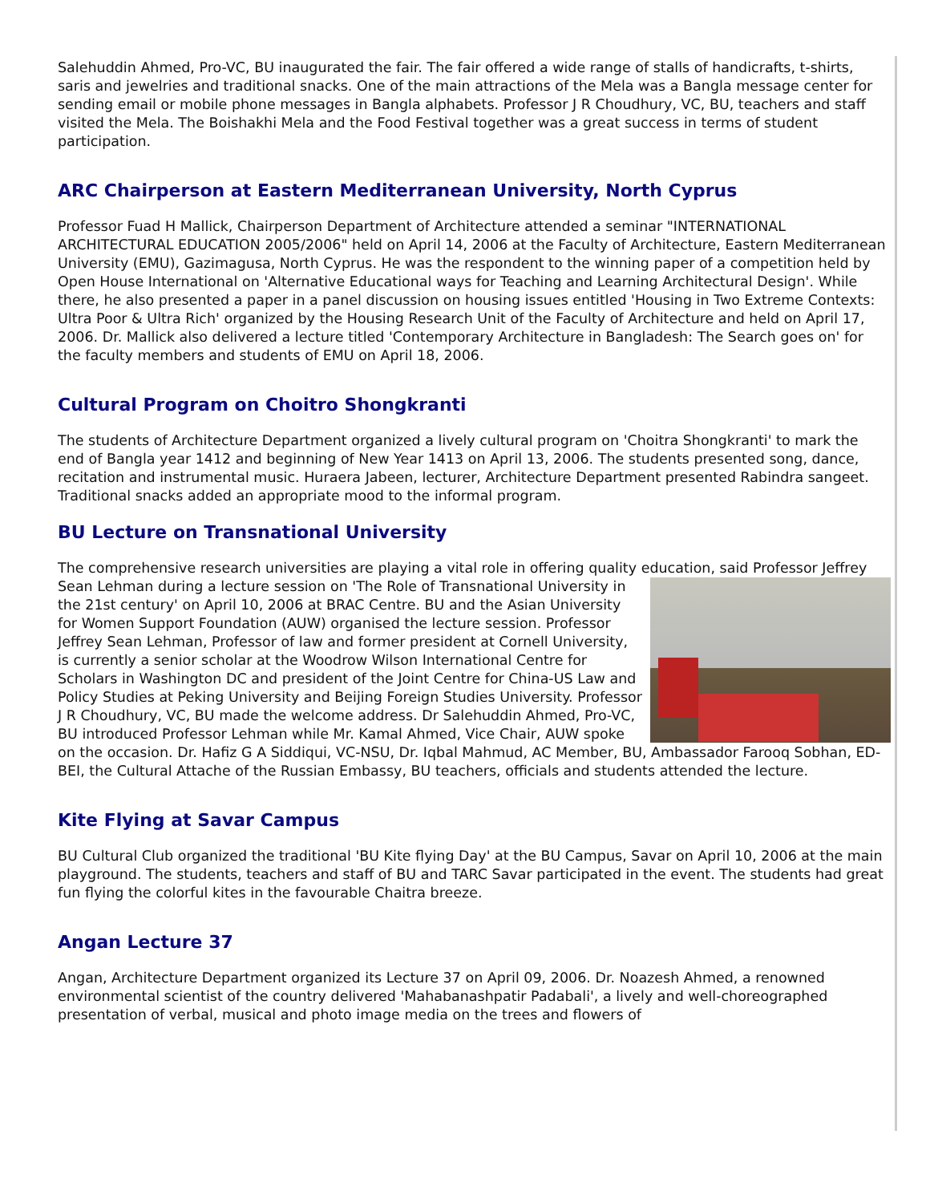Salehuddin Ahmed, Pro-VC, BU inaugurated the fair. The fair offered a wide range of stalls of handicrafts, t-shirts, saris and jewelries and traditional snacks. One of the main attractions of the Mela was a Bangla message center for sending email or mobile phone messages in Bangla alphabets. Professor J R Choudhury, VC, BU, teachers and staff visited the Mela. The Boishakhi Mela and the Food Festival together was a great success in terms of student participation.
ARC Chairperson at Eastern Mediterranean University, North Cyprus
Professor Fuad H Mallick, Chairperson Department of Architecture attended a seminar "INTERNATIONAL ARCHITECTURAL EDUCATION 2005/2006" held on April 14, 2006 at the Faculty of Architecture, Eastern Mediterranean University (EMU), Gazimagusa, North Cyprus. He was the respondent to the winning paper of a competition held by Open House International on 'Alternative Educational ways for Teaching and Learning Architectural Design'. While there, he also presented a paper in a panel discussion on housing issues entitled 'Housing in Two Extreme Contexts: Ultra Poor & Ultra Rich' organized by the Housing Research Unit of the Faculty of Architecture and held on April 17, 2006. Dr. Mallick also delivered a lecture titled 'Contemporary Architecture in Bangladesh: The Search goes on' for the faculty members and students of EMU on April 18, 2006.
Cultural Program on Choitro Shongkranti
The students of Architecture Department organized a lively cultural program on 'Choitra Shongkranti' to mark the end of Bangla year 1412 and beginning of New Year 1413 on April 13, 2006. The students presented song, dance, recitation and instrumental music. Huraera Jabeen, lecturer, Architecture Department presented Rabindra sangeet. Traditional snacks added an appropriate mood to the informal program.
BU Lecture on Transnational University
The comprehensive research universities are playing a vital role in offering quality education, said Professor Jeffrey Sean Lehman during a lecture session on 'The Role of Transnational University in the 21st century' on April 10, 2006 at BRAC Centre. BU and the Asian University for Women Support Foundation (AUW) organised the lecture session. Professor Jeffrey Sean Lehman, Professor of law and former president at Cornell University, is currently a senior scholar at the Woodrow Wilson International Centre for Scholars in Washington DC and president of the Joint Centre for China-US Law and Policy Studies at Peking University and Beijing Foreign Studies University. Professor J R Choudhury, VC, BU made the welcome address. Dr Salehuddin Ahmed, Pro-VC, BU introduced Professor Lehman while Mr. Kamal Ahmed, Vice Chair, AUW spoke on the occasion. Dr. Hafiz G A Siddiqui, VC-NSU, Dr. Iqbal Mahmud, AC Member, BU, Ambassador Farooq Sobhan, ED-BEI, the Cultural Attache of the Russian Embassy, BU teachers, officials and students attended the lecture.
Kite Flying at Savar Campus
BU Cultural Club organized the traditional 'BU Kite flying Day' at the BU Campus, Savar on April 10, 2006 at the main playground. The students, teachers and staff of BU and TARC Savar participated in the event. The students had great fun flying the colorful kites in the favourable Chaitra breeze.
Angan Lecture 37
Angan, Architecture Department organized its Lecture 37 on April 09, 2006. Dr. Noazesh Ahmed, a renowned environmental scientist of the country delivered 'Mahabanashpatir Padabali', a lively and well-choreographed presentation of verbal, musical and photo image media on the trees and flowers of